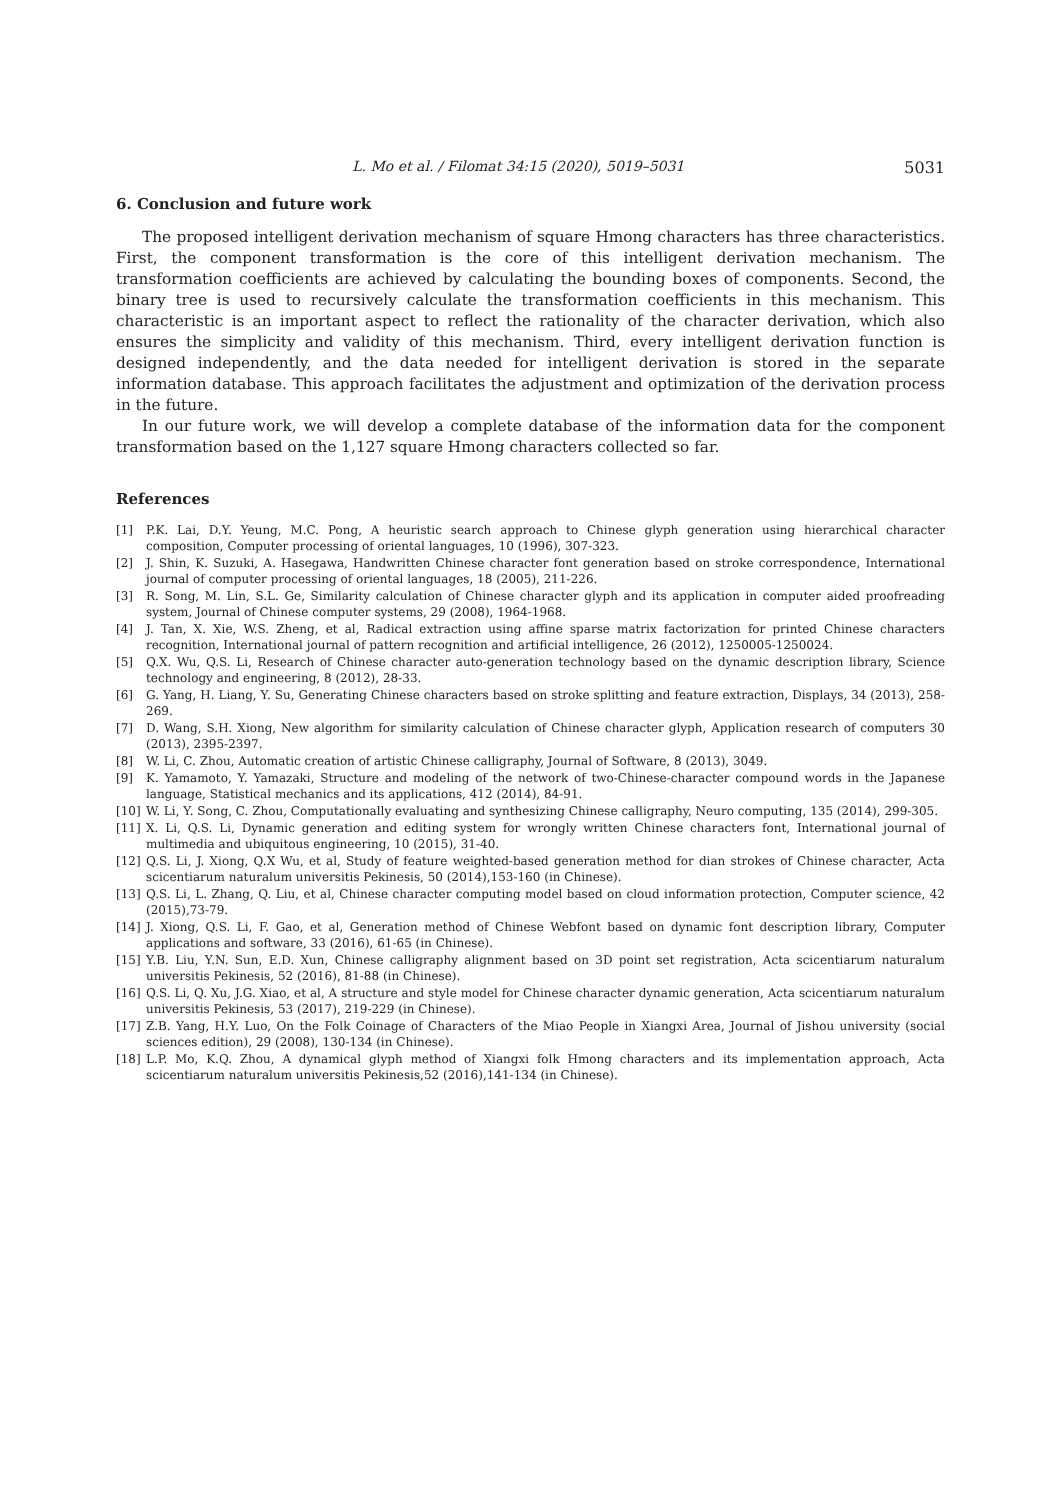L. Mo et al. / Filomat 34:15 (2020), 5019–5031 5031
6. Conclusion and future work
The proposed intelligent derivation mechanism of square Hmong characters has three characteristics. First, the component transformation is the core of this intelligent derivation mechanism. The transformation coefficients are achieved by calculating the bounding boxes of components. Second, the binary tree is used to recursively calculate the transformation coefficients in this mechanism. This characteristic is an important aspect to reflect the rationality of the character derivation, which also ensures the simplicity and validity of this mechanism. Third, every intelligent derivation function is designed independently, and the data needed for intelligent derivation is stored in the separate information database. This approach facilitates the adjustment and optimization of the derivation process in the future.
In our future work, we will develop a complete database of the information data for the component transformation based on the 1,127 square Hmong characters collected so far.
References
[1] P.K. Lai, D.Y. Yeung, M.C. Pong, A heuristic search approach to Chinese glyph generation using hierarchical character composition, Computer processing of oriental languages, 10 (1996), 307-323.
[2] J. Shin, K. Suzuki, A. Hasegawa, Handwritten Chinese character font generation based on stroke correspondence, International journal of computer processing of oriental languages, 18 (2005), 211-226.
[3] R. Song, M. Lin, S.L. Ge, Similarity calculation of Chinese character glyph and its application in computer aided proofreading system, Journal of Chinese computer systems, 29 (2008), 1964-1968.
[4] J. Tan, X. Xie, W.S. Zheng, et al, Radical extraction using affine sparse matrix factorization for printed Chinese characters recognition, International journal of pattern recognition and artificial intelligence, 26 (2012), 1250005-1250024.
[5] Q.X. Wu, Q.S. Li, Research of Chinese character auto-generation technology based on the dynamic description library, Science technology and engineering, 8 (2012), 28-33.
[6] G. Yang, H. Liang, Y. Su, Generating Chinese characters based on stroke splitting and feature extraction, Displays, 34 (2013), 258-269.
[7] D. Wang, S.H. Xiong, New algorithm for similarity calculation of Chinese character glyph, Application research of computers 30 (2013), 2395-2397.
[8] W. Li, C. Zhou, Automatic creation of artistic Chinese calligraphy, Journal of Software, 8 (2013), 3049.
[9] K. Yamamoto, Y. Yamazaki, Structure and modeling of the network of two-Chinese-character compound words in the Japanese language, Statistical mechanics and its applications, 412 (2014), 84-91.
[10] W. Li, Y. Song, C. Zhou, Computationally evaluating and synthesizing Chinese calligraphy, Neuro computing, 135 (2014), 299-305.
[11] X. Li, Q.S. Li, Dynamic generation and editing system for wrongly written Chinese characters font, International journal of multimedia and ubiquitous engineering, 10 (2015), 31-40.
[12] Q.S. Li, J. Xiong, Q.X Wu, et al, Study of feature weighted-based generation method for dian strokes of Chinese character, Acta scicentiarum naturalum universitis Pekinesis, 50 (2014),153-160 (in Chinese).
[13] Q.S. Li, L. Zhang, Q. Liu, et al, Chinese character computing model based on cloud information protection, Computer science, 42 (2015),73-79.
[14] J. Xiong, Q.S. Li, F. Gao, et al, Generation method of Chinese Webfont based on dynamic font description library, Computer applications and software, 33 (2016), 61-65 (in Chinese).
[15] Y.B. Liu, Y.N. Sun, E.D. Xun, Chinese calligraphy alignment based on 3D point set registration, Acta scicentiarum naturalum universitis Pekinesis, 52 (2016), 81-88 (in Chinese).
[16] Q.S. Li, Q. Xu, J.G. Xiao, et al, A structure and style model for Chinese character dynamic generation, Acta scicentiarum naturalum universitis Pekinesis, 53 (2017), 219-229 (in Chinese).
[17] Z.B. Yang, H.Y. Luo, On the Folk Coinage of Characters of the Miao People in Xiangxi Area, Journal of Jishou university (social sciences edition), 29 (2008), 130-134 (in Chinese).
[18] L.P. Mo, K.Q. Zhou, A dynamical glyph method of Xiangxi folk Hmong characters and its implementation approach, Acta scicentiarum naturalum universitis Pekinesis,52 (2016),141-134 (in Chinese).